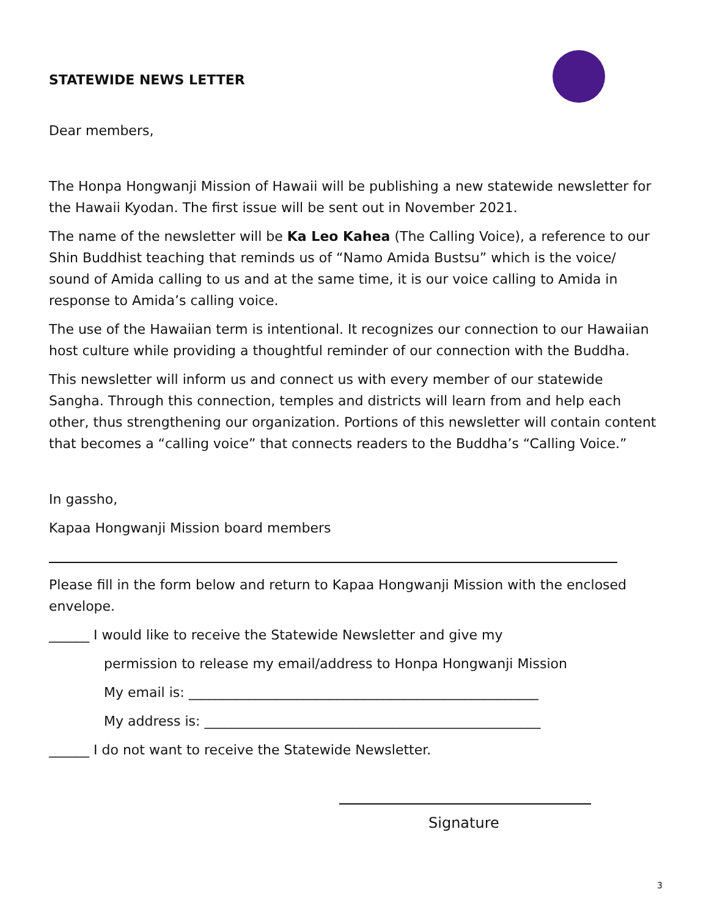STATEWIDE NEWS LETTER
Dear members,
The Honpa Hongwanji Mission of Hawaii will be publishing a new statewide newsletter for the Hawaii Kyodan. The first issue will be sent out in November 2021.
The name of the newsletter will be Ka Leo Kahea (The Calling Voice), a reference to our Shin Buddhist teaching that reminds us of “Namo Amida Bustsu” which is the voice/ sound of Amida calling to us and at the same time, it is our voice calling to Amida in response to Amida’s calling voice.
The use of the Hawaiian term is intentional. It recognizes our connection to our Hawaiian host culture while providing a thoughtful reminder of our connection with the Buddha.
This newsletter will inform us and connect us with every member of our statewide Sangha. Through this connection, temples and districts will learn from and help each other, thus strengthening our organization. Portions of this newsletter will contain content that becomes a “calling voice” that connects readers to the Buddha’s “Calling Voice.”
In gassho,
Kapaa Hongwanji Mission board members
Please fill in the form below and return to Kapaa Hongwanji Mission with the enclosed envelope.
______ I would like to receive the Statewide Newsletter and give my
permission to release my email/address to Honpa Hongwanji Mission
My email is: ____________________________________________________
My address is: __________________________________________________
______ I do not want to receive the Statewide Newsletter.
Signature
3